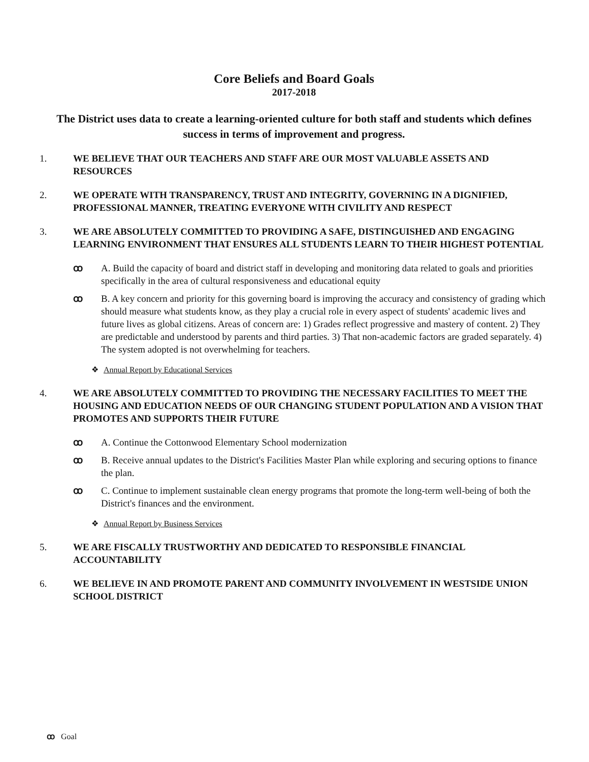Core Beliefs and Board Goals
2017-2018
The District uses data to create a learning-oriented culture for both staff and students which defines success in terms of improvement and progress.
1. WE BELIEVE THAT OUR TEACHERS AND STAFF ARE OUR MOST VALUABLE ASSETS AND RESOURCES
2. WE OPERATE WITH TRANSPARENCY, TRUST AND INTEGRITY, GOVERNING IN A DIGNIFIED, PROFESSIONAL MANNER, TREATING EVERYONE WITH CIVILITY AND RESPECT
3. WE ARE ABSOLUTELY COMMITTED TO PROVIDING A SAFE, DISTINGUISHED AND ENGAGING LEARNING ENVIRONMENT THAT ENSURES ALL STUDENTS LEARN TO THEIR HIGHEST POTENTIAL
ꝏ A. Build the capacity of board and district staff in developing and monitoring data related to goals and priorities specifically in the area of cultural responsiveness and educational equity
ꝏ B. A key concern and priority for this governing board is improving the accuracy and consistency of grading which should measure what students know, as they play a crucial role in every aspect of students' academic lives and future lives as global citizens. Areas of concern are: 1) Grades reflect progressive and mastery of content. 2) They are predictable and understood by parents and third parties. 3) That non-academic factors are graded separately. 4) The system adopted is not overwhelming for teachers.
❖ Annual Report by Educational Services
4. WE ARE ABSOLUTELY COMMITTED TO PROVIDING THE NECESSARY FACILITIES TO MEET THE HOUSING AND EDUCATION NEEDS OF OUR CHANGING STUDENT POPULATION AND A VISION THAT PROMOTES AND SUPPORTS THEIR FUTURE
ꝏ A. Continue the Cottonwood Elementary School modernization
ꝏ B. Receive annual updates to the District's Facilities Master Plan while exploring and securing options to finance the plan.
ꝏ C. Continue to implement sustainable clean energy programs that promote the long-term well-being of both the District's finances and the environment.
❖ Annual Report by Business Services
5. WE ARE FISCALLY TRUSTWORTHY AND DEDICATED TO RESPONSIBLE FINANCIAL ACCOUNTABILITY
6. WE BELIEVE IN AND PROMOTE PARENT AND COMMUNITY INVOLVEMENT IN WESTSIDE UNION SCHOOL DISTRICT
ꝏ Goal